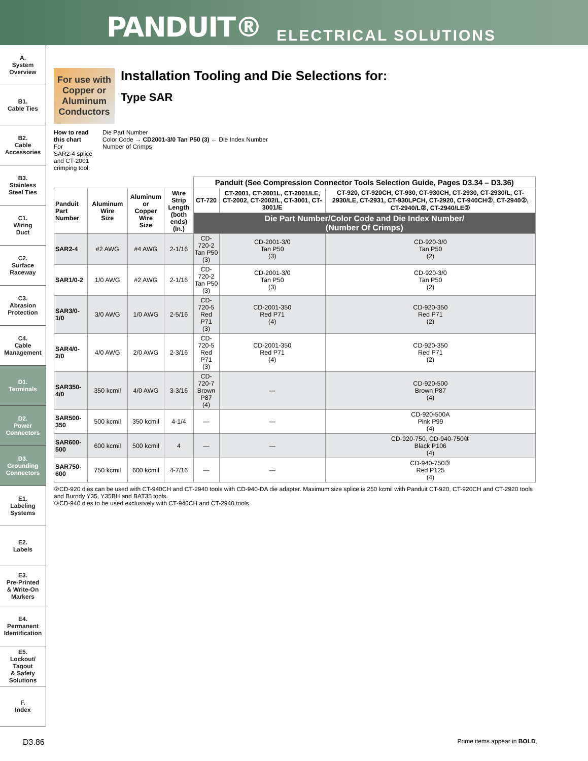PANDUIT® ELECTRICAL SOLUTIONS
A.
System
Overview
B1.
Cable Ties
B2.
Cable
Accessories
B3.
Stainless
Steel Ties
C1.
Wiring
Duct
C2.
Surface
Raceway
C3.
Abrasion
Protection
C4.
Cable
Management
D1.
Terminals
D2.
Power
Connectors
D3.
Grounding
Connectors
E1.
Labeling
Systems
E2.
Labels
E3.
Pre-Printed
& Write-On
Markers
E4.
Permanent
Identification
E5.
Lockout/
Tagout
& Safety
Solutions
F.
Index
For use with Copper or Aluminum Conductors
Installation Tooling and Die Selections for:
Type SAR
How to read
this chart
For
SAR2-4 splice
and CT-2001
crimping tool:
Die Part Number
Color Code → CD2001-3/0 Tan P50 (3) ← Die Index Number
Number of Crimps
| | | | | Panduit (See Compression Connector Tools Selection Guide, Pages D3.34 – D3.36) | | |
| --- | --- | --- | --- | --- | --- | --- |
| Panduit Part Number | Aluminum Wire Size | Aluminum or Copper Wire Size | Wire Strip Length (both ends) (In.) | CT-720 | CT-2001, CT-2001L, CT-2001/LE, CT-2002, CT-2002/L, CT-3001, CT-3001/E | CT-920, CT-920CH, CT-930, CT-930CH, CT-2930, CT-2930/L, CT-2930/LE, CT-2931, CT-930LPCH, CT-2920, CT-940CH②, CT-2940②, CT-2940/L②, CT-2940/LE② |
| | | | | Die Part Number/Color Code and Die Index Number/ (Number Of Crimps) | | |
| SAR2-4 | #2 AWG | #4 AWG | 2-1/16 | CD-720-2 Tan P50 (3) | CD-2001-3/0 Tan P50 (3) | CD-920-3/0 Tan P50 (2) |
| SAR1/0-2 | 1/0 AWG | #2 AWG | 2-1/16 | CD-720-2 Tan P50 (3) | CD-2001-3/0 Tan P50 (3) | CD-920-3/0 Tan P50 (2) |
| SAR3/0-1/0 | 3/0 AWG | 1/0 AWG | 2-5/16 | CD-720-5 Red P71 (3) | CD-2001-350 Red P71 (4) | CD-920-350 Red P71 (2) |
| SAR4/0-2/0 | 4/0 AWG | 2/0 AWG | 2-3/16 | CD-720-5 Red P71 (3) | CD-2001-350 Red P71 (4) | CD-920-350 Red P71 (2) |
| SAR350-4/0 | 350 kcmil | 4/0 AWG | 3-3/16 | CD-720-7 Brown P87 (4) | — | CD-920-500 Brown P87 (4) |
| SAR500-350 | 500 kcmil | 350 kcmil | 4-1/4 | — | — | CD-920-500A Pink P99 (4) |
| SAR600-500 | 600 kcmil | 500 kcmil | 4 | — | — | CD-920-750, CD-940-750③ Black P106 (4) |
| SAR750-600 | 750 kcmil | 600 kcmil | 4-7/16 | — | — | CD-940-750③ Red P125 (4) |
②CD-920 dies can be used with CT-940CH and CT-2940 tools with CD-940-DA die adapter. Maximum size splice is 250 kcmil with Panduit CT-920, CT-920CH and CT-2920 tools and Burndy Y35, Y35BH and BAT35 tools.
③CD-940 dies to be used exclusively with CT-940CH and CT-2940 tools.
D3.86 Prime items appear in BOLD.